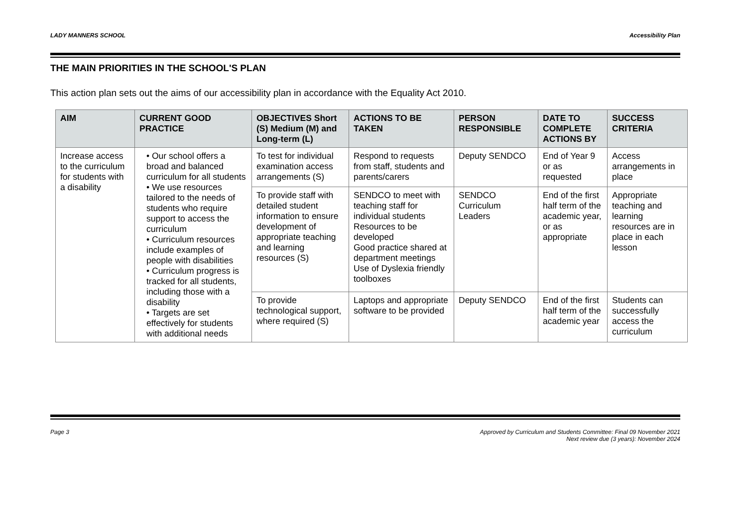LADY MANNERS SCHOOL Accessibility Plan
THE MAIN PRIORITIES IN THE SCHOOL'S PLAN
This action plan sets out the aims of our accessibility plan in accordance with the Equality Act 2010.
| AIM | CURRENT GOOD PRACTICE | OBJECTIVES Short (S) Medium (M) and Long-term (L) | ACTIONS TO BE TAKEN | PERSON RESPONSIBLE | DATE TO COMPLETE ACTIONS BY | SUCCESS CRITERIA |
| --- | --- | --- | --- | --- | --- | --- |
| Increase access to the curriculum for students with a disability | • Our school offers a broad and balanced curriculum for all students • We use resources tailored to the needs of students who require support to access the curriculum • Curriculum resources include examples of people with disabilities • Curriculum progress is tracked for all students, including those with a disability • Targets are set effectively for students with additional needs | To test for individual examination access arrangements (S) | Respond to requests from staff, students and parents/carers | Deputy SENDCO | End of Year 9 or as requested | Access arrangements in place |
| | | To provide staff with detailed student information to ensure development of appropriate teaching and learning resources (S) | SENDCO to meet with teaching staff for individual students Resources to be developed Good practice shared at department meetings Use of Dyslexia friendly toolboxes | SENDCO Curriculum Leaders | End of the first half term of the academic year, or as appropriate | Appropriate teaching and learning resources are in place in each lesson |
| | | To provide technological support, where required (S) | Laptops and appropriate software to be provided | Deputy SENDCO | End of the first half term of the academic year | Students can successfully access the curriculum |
Page 3 Approved by Curriculum and Students Committee: Final 09 November 2021
Next review due (3 years): November 2024